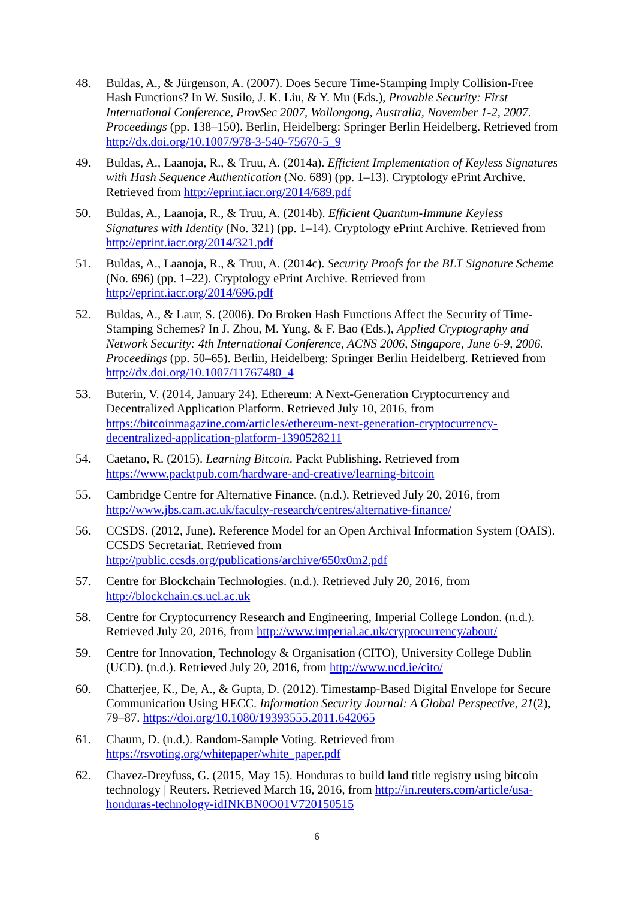48. Buldas, A., & Jürgenson, A. (2007). Does Secure Time-Stamping Imply Collision-Free Hash Functions? In W. Susilo, J. K. Liu, & Y. Mu (Eds.), Provable Security: First International Conference, ProvSec 2007, Wollongong, Australia, November 1-2, 2007. Proceedings (pp. 138–150). Berlin, Heidelberg: Springer Berlin Heidelberg. Retrieved from http://dx.doi.org/10.1007/978-3-540-75670-5_9
49. Buldas, A., Laanoja, R., & Truu, A. (2014a). Efficient Implementation of Keyless Signatures with Hash Sequence Authentication (No. 689) (pp. 1–13). Cryptology ePrint Archive. Retrieved from http://eprint.iacr.org/2014/689.pdf
50. Buldas, A., Laanoja, R., & Truu, A. (2014b). Efficient Quantum-Immune Keyless Signatures with Identity (No. 321) (pp. 1–14). Cryptology ePrint Archive. Retrieved from http://eprint.iacr.org/2014/321.pdf
51. Buldas, A., Laanoja, R., & Truu, A. (2014c). Security Proofs for the BLT Signature Scheme (No. 696) (pp. 1–22). Cryptology ePrint Archive. Retrieved from http://eprint.iacr.org/2014/696.pdf
52. Buldas, A., & Laur, S. (2006). Do Broken Hash Functions Affect the Security of Time-Stamping Schemes? In J. Zhou, M. Yung, & F. Bao (Eds.), Applied Cryptography and Network Security: 4th International Conference, ACNS 2006, Singapore, June 6-9, 2006. Proceedings (pp. 50–65). Berlin, Heidelberg: Springer Berlin Heidelberg. Retrieved from http://dx.doi.org/10.1007/11767480_4
53. Buterin, V. (2014, January 24). Ethereum: A Next-Generation Cryptocurrency and Decentralized Application Platform. Retrieved July 10, 2016, from https://bitcoinmagazine.com/articles/ethereum-next-generation-cryptocurrency-decentralized-application-platform-1390528211
54. Caetano, R. (2015). Learning Bitcoin. Packt Publishing. Retrieved from https://www.packtpub.com/hardware-and-creative/learning-bitcoin
55. Cambridge Centre for Alternative Finance. (n.d.). Retrieved July 20, 2016, from http://www.jbs.cam.ac.uk/faculty-research/centres/alternative-finance/
56. CCSDS. (2012, June). Reference Model for an Open Archival Information System (OAIS). CCSDS Secretariat. Retrieved from http://public.ccsds.org/publications/archive/650x0m2.pdf
57. Centre for Blockchain Technologies. (n.d.). Retrieved July 20, 2016, from http://blockchain.cs.ucl.ac.uk
58. Centre for Cryptocurrency Research and Engineering, Imperial College London. (n.d.). Retrieved July 20, 2016, from http://www.imperial.ac.uk/cryptocurrency/about/
59. Centre for Innovation, Technology & Organisation (CITO), University College Dublin (UCD). (n.d.). Retrieved July 20, 2016, from http://www.ucd.ie/cito/
60. Chatterjee, K., De, A., & Gupta, D. (2012). Timestamp-Based Digital Envelope for Secure Communication Using HECC. Information Security Journal: A Global Perspective, 21(2), 79–87. https://doi.org/10.1080/19393555.2011.642065
61. Chaum, D. (n.d.). Random-Sample Voting. Retrieved from https://rsvoting.org/whitepaper/white_paper.pdf
62. Chavez-Dreyfuss, G. (2015, May 15). Honduras to build land title registry using bitcoin technology | Reuters. Retrieved March 16, 2016, from http://in.reuters.com/article/usa-honduras-technology-idINKBN0O01V720150515
6